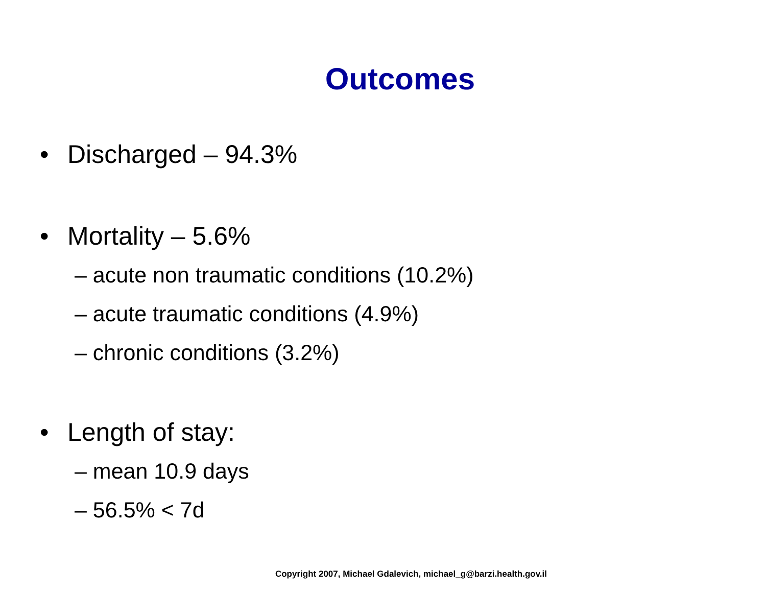Outcomes
• Discharged – 94.3%
• Mortality – 5.6%
– acute non traumatic conditions (10.2%)
– acute traumatic conditions (4.9%)
– chronic conditions (3.2%)
• Length of stay:
– mean 10.9 days
– 56.5% < 7d
Copyright 2007, Michael Gdalevich, michael_g@barzi.health.gov.il